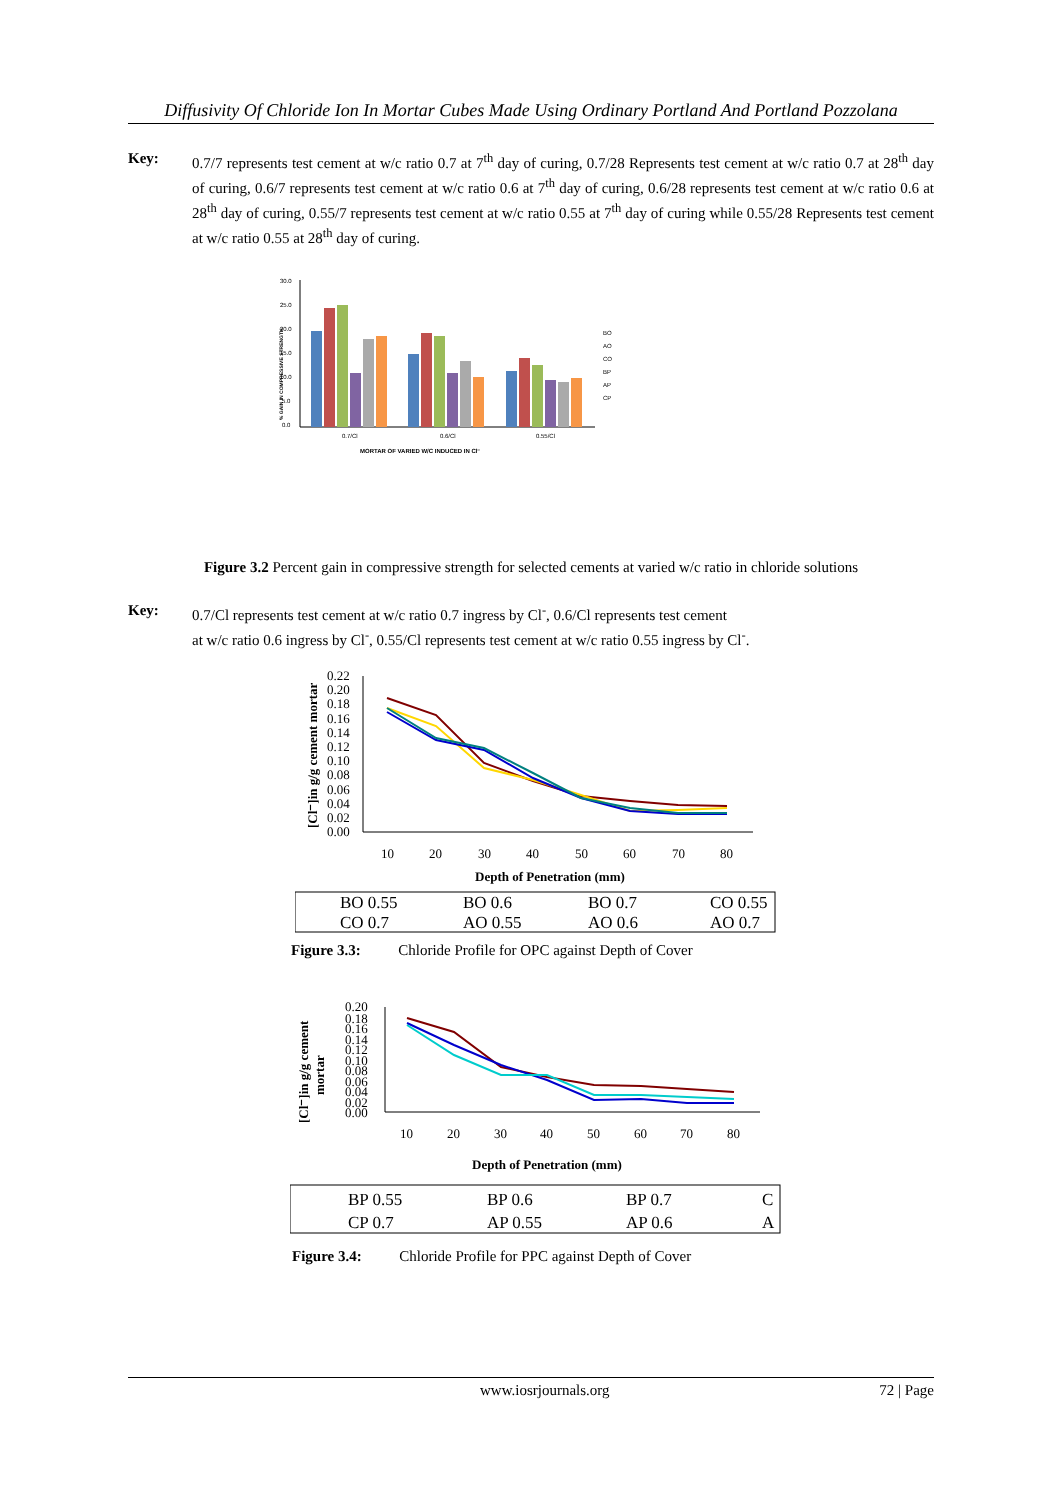Diffusivity Of Chloride Ion In Mortar Cubes Made Using Ordinary Portland And Portland Pozzolana
Key: 0.7/7 represents test cement at w/c ratio 0.7 at 7<sup>th</sup> day of curing, 0.7/28 Represents test cement at w/c ratio 0.7 at 28<sup>th</sup> day of curing, 0.6/7 represents test cement at w/c ratio 0.6 at 7<sup>th</sup> day of curing, 0.6/28 represents test cement at w/c ratio 0.6 at 28<sup>th</sup> day of curing, 0.55/7 represents test cement at w/c ratio 0.55 at 7<sup>th</sup> day of curing while 0.55/28 Represents test cement at w/c ratio 0.55 at 28<sup>th</sup> day of curing.
30.0
25.0
20.0
15.0
10.0
5.0
0.0
0.7/Cl
0.6/Cl
0.55/Cl
MORTAR OF VARIED W/C INDUCED IN Cl⁻
BO
AO
CO
BP
AP
CP
% GAIN IN COMPRESSIVE STRENGTH
Figure 3.2 Percent gain in compressive strength for selected cements at varied w/c ratio in chloride solutions
Key: 0.7/Cl represents test cement at w/c ratio 0.7 ingress by Cl<sup>-</sup>, 0.6/Cl represents test cement
at w/c ratio 0.6 ingress by Cl<sup>-</sup>, 0.55/Cl represents test cement at w/c ratio 0.55 ingress by Cl<sup>-</sup>.
0.22
0.20
0.18
0.16
0.14
0.12
0.10
0.08
0.06
0.04
0.02
0.00
10
20
30
40
50
60
70
80
Depth of Penetration (mm)
[Cl⁻]in g/g cement mortar
BO 0.55
BO 0.6
BO 0.7
CO 0.55
CO 0.7
AO 0.55
AO 0.6
AO 0.7
Figure 3.3: Chloride Profile for OPC against Depth of Cover
0.20
0.18
0.16
0.14
0.12
0.10
0.08
0.06
0.04
0.02
0.00
10
20
30
40
50
60
70
80
Depth of Penetration (mm)
[Cl⁻]in g/g cement
mortar
BP 0.55
BP 0.6
BP 0.7
C
CP 0.7
AP 0.55
AP 0.6
A
Figure 3.4: Chloride Profile for PPC against Depth of Cover
www.iosrjournals.org 72 | Page